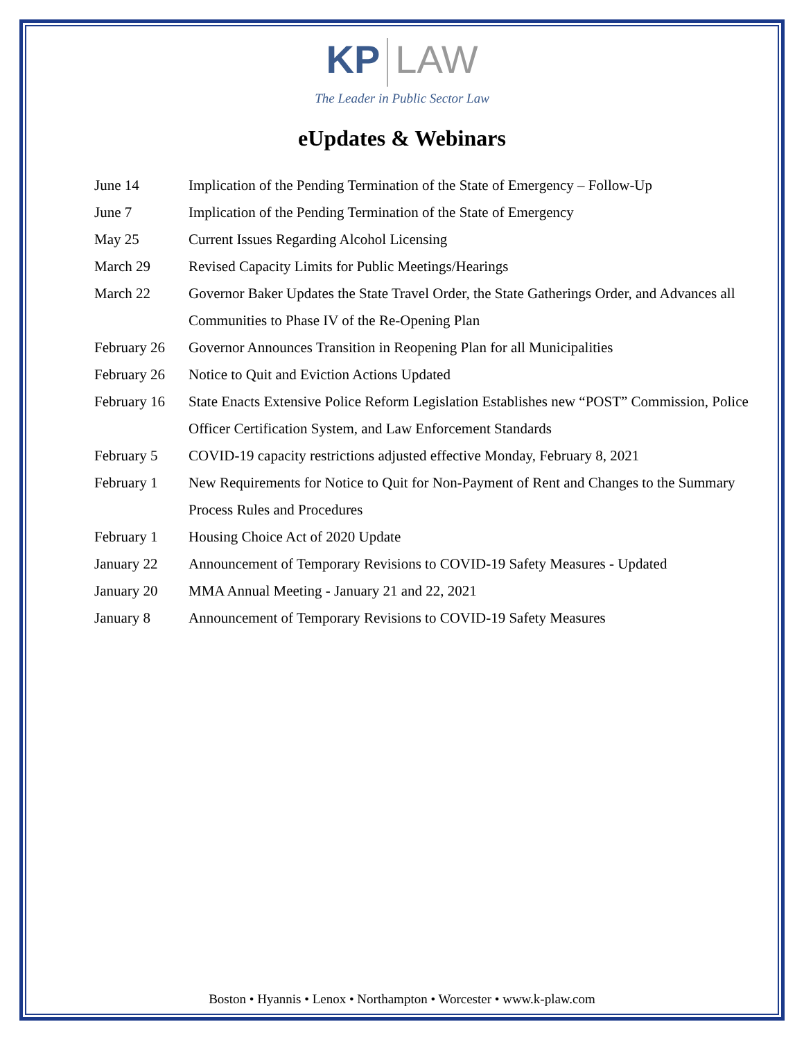KP LAW
The Leader in Public Sector Law
eUpdates & Webinars
| June 14 | Implication of the Pending Termination of the State of Emergency – Follow-Up |
| June 7 | Implication of the Pending Termination of the State of Emergency |
| May 25 | Current Issues Regarding Alcohol Licensing |
| March 29 | Revised Capacity Limits for Public Meetings/Hearings |
| March 22 | Governor Baker Updates the State Travel Order, the State Gatherings Order, and Advances all Communities to Phase IV of the Re-Opening Plan |
| February 26 | Governor Announces Transition in Reopening Plan for all Municipalities |
| February 26 | Notice to Quit and Eviction Actions Updated |
| February 16 | State Enacts Extensive Police Reform Legislation Establishes new “POST” Commission, Police Officer Certification System, and Law Enforcement Standards |
| February 5 | COVID-19 capacity restrictions adjusted effective Monday, February 8, 2021 |
| February 1 | New Requirements for Notice to Quit for Non-Payment of Rent and Changes to the Summary Process Rules and Procedures |
| February 1 | Housing Choice Act of 2020 Update |
| January 22 | Announcement of Temporary Revisions to COVID-19 Safety Measures - Updated |
| January 20 | MMA Annual Meeting - January 21 and 22, 2021 |
| January 8 | Announcement of Temporary Revisions to COVID-19 Safety Measures |
Boston • Hyannis • Lenox • Northampton • Worcester • www.k-plaw.com